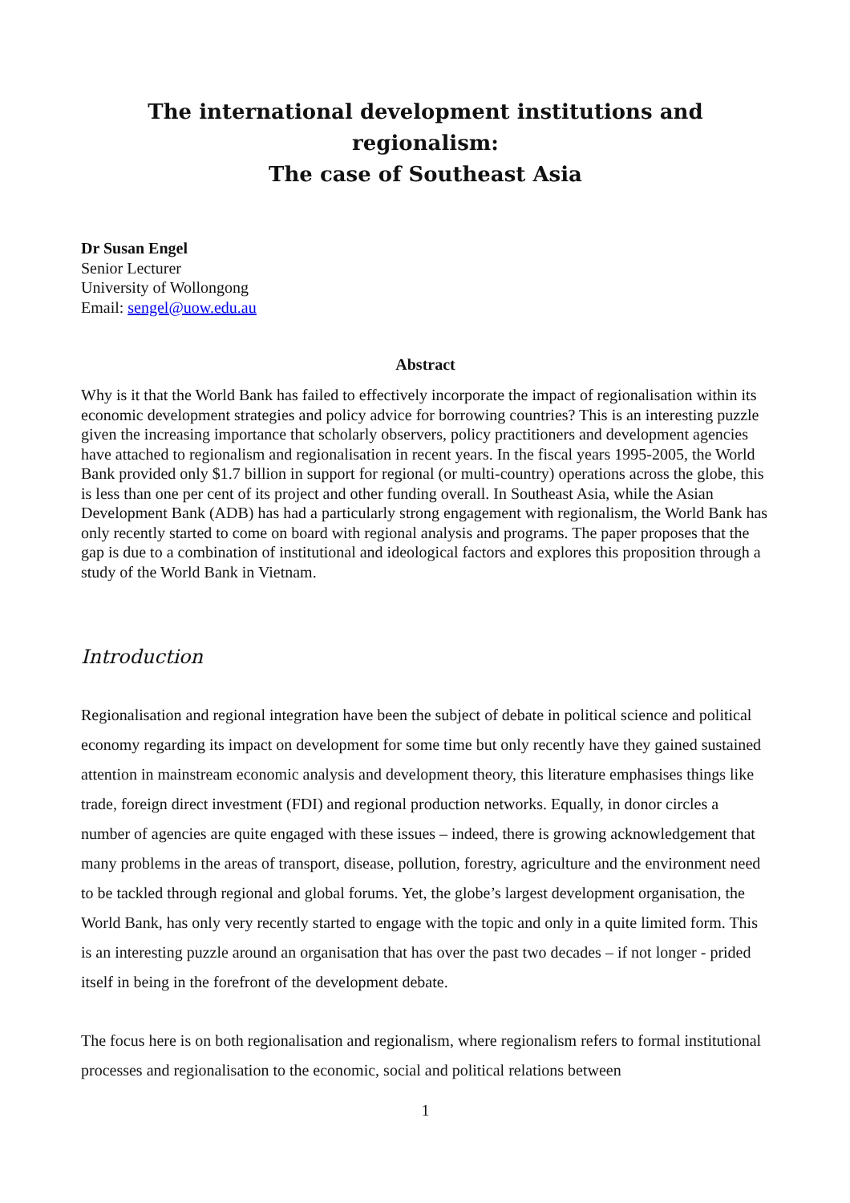The international development institutions and regionalism:
The case of Southeast Asia
Dr Susan Engel
Senior Lecturer
University of Wollongong
Email: sengel@uow.edu.au
Abstract
Why is it that the World Bank has failed to effectively incorporate the impact of regionalisation within its economic development strategies and policy advice for borrowing countries? This is an interesting puzzle given the increasing importance that scholarly observers, policy practitioners and development agencies have attached to regionalism and regionalisation in recent years. In the fiscal years 1995-2005, the World Bank provided only $1.7 billion in support for regional (or multi-country) operations across the globe, this is less than one per cent of its project and other funding overall. In Southeast Asia, while the Asian Development Bank (ADB) has had a particularly strong engagement with regionalism, the World Bank has only recently started to come on board with regional analysis and programs. The paper proposes that the gap is due to a combination of institutional and ideological factors and explores this proposition through a study of the World Bank in Vietnam.
Introduction
Regionalisation and regional integration have been the subject of debate in political science and political economy regarding its impact on development for some time but only recently have they gained sustained attention in mainstream economic analysis and development theory, this literature emphasises things like trade, foreign direct investment (FDI) and regional production networks. Equally, in donor circles a number of agencies are quite engaged with these issues – indeed, there is growing acknowledgement that many problems in the areas of transport, disease, pollution, forestry, agriculture and the environment need to be tackled through regional and global forums. Yet, the globe’s largest development organisation, the World Bank, has only very recently started to engage with the topic and only in a quite limited form. This is an interesting puzzle around an organisation that has over the past two decades – if not longer - prided itself in being in the forefront of the development debate.
The focus here is on both regionalisation and regionalism, where regionalism refers to formal institutional processes and regionalisation to the economic, social and political relations between
1